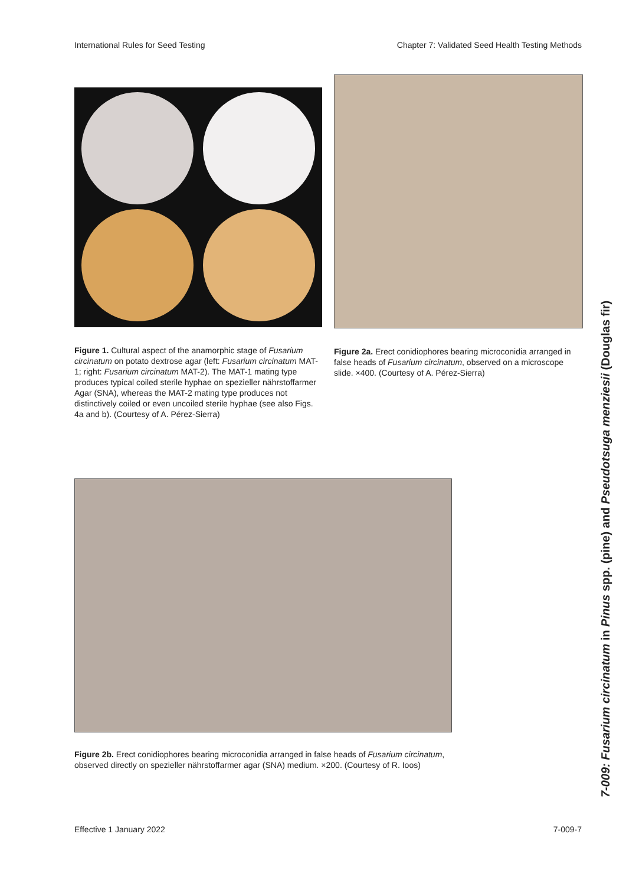International Rules for Seed Testing Chapter 7: Validated Seed Health Testing Methods
Figure 1. Cultural aspect of the anamorphic stage of Fusarium circinatum on potato dextrose agar (left: Fusarium circinatum MAT-1; right: Fusarium circinatum MAT-2). The MAT-1 mating type produces typical coiled sterile hyphae on spezieller nährstoffarmer Agar (SNA), whereas the MAT-2 mating type produces not distinctively coiled or even uncoiled sterile hyphae (see also Figs. 4a and b). (Courtesy of A. Pérez-Sierra)
Figure 2a. Erect conidiophores bearing microconidia arranged in false heads of Fusarium circinatum, observed on a microscope slide. ×400. (Courtesy of A. Pérez-Sierra)
Figure 2b. Erect conidiophores bearing microconidia arranged in false heads of Fusarium circinatum, observed directly on spezieller nährstoffarmer agar (SNA) medium. ×200. (Courtesy of R. Ioos)
Effective 1 January 2022 7-009-7
7-009: Fusarium circinatum in Pinus spp. (pine) and Pseudotsuga menziesii (Douglas fir)